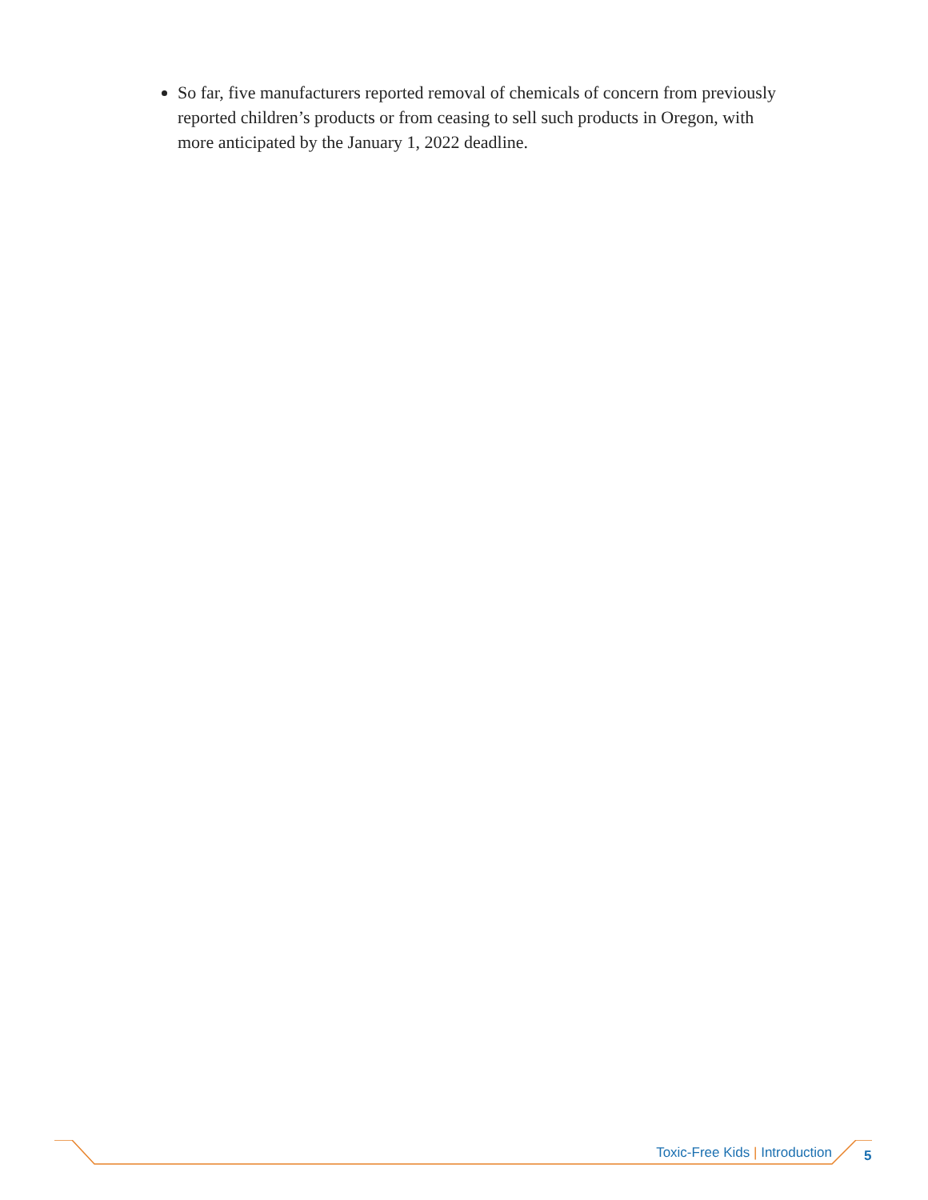So far, five manufacturers reported removal of chemicals of concern from previously reported children’s products or from ceasing to sell such products in Oregon, with more anticipated by the January 1, 2022 deadline.
Toxic-Free Kids | Introduction 5